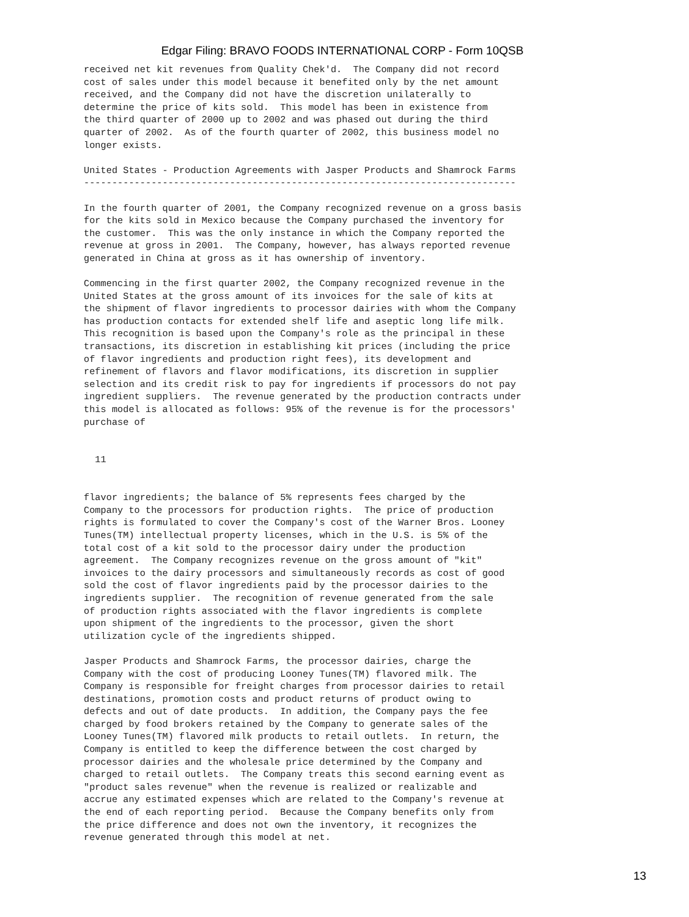Edgar Filing: BRAVO FOODS INTERNATIONAL CORP - Form 10QSB
received net kit revenues from Quality Chek'd.  The Company did not record
cost of sales under this model because it benefited only by the net amount
received, and the Company did not have the discretion unilaterally to
determine the price of kits sold.  This model has been in existence from
the third quarter of 2000 up to 2002 and was phased out during the third
quarter of 2002.  As of the fourth quarter of 2002, this business model no
longer exists.

United States - Production Agreements with Jasper Products and Shamrock Farms
-----------------------------------------------------------------------------

In the fourth quarter of 2001, the Company recognized revenue on a gross basis
for the kits sold in Mexico because the Company purchased the inventory for
the customer.  This was the only instance in which the Company reported the
revenue at gross in 2001.  The Company, however, has always reported revenue
generated in China at gross as it has ownership of inventory.

Commencing in the first quarter 2002, the Company recognized revenue in the
United States at the gross amount of its invoices for the sale of kits at
the shipment of flavor ingredients to processor dairies with whom the Company
has production contacts for extended shelf life and aseptic long life milk.
This recognition is based upon the Company's role as the principal in these
transactions, its discretion in establishing kit prices (including the price
of flavor ingredients and production right fees), its development and
refinement of flavors and flavor modifications, its discretion in supplier
selection and its credit risk to pay for ingredients if processors do not pay
ingredient suppliers.  The revenue generated by the production contracts under
this model is allocated as follows: 95% of the revenue is for the processors'
purchase of


  11


flavor ingredients; the balance of 5% represents fees charged by the
Company to the processors for production rights.  The price of production
rights is formulated to cover the Company's cost of the Warner Bros. Looney
Tunes(TM) intellectual property licenses, which in the U.S. is 5% of the
total cost of a kit sold to the processor dairy under the production
agreement.  The Company recognizes revenue on the gross amount of "kit"
invoices to the dairy processors and simultaneously records as cost of good
sold the cost of flavor ingredients paid by the processor dairies to the
ingredients supplier.  The recognition of revenue generated from the sale
of production rights associated with the flavor ingredients is complete
upon shipment of the ingredients to the processor, given the short
utilization cycle of the ingredients shipped.

Jasper Products and Shamrock Farms, the processor dairies, charge the
Company with the cost of producing Looney Tunes(TM) flavored milk. The
Company is responsible for freight charges from processor dairies to retail
destinations, promotion costs and product returns of product owing to
defects and out of date products.  In addition, the Company pays the fee
charged by food brokers retained by the Company to generate sales of the
Looney Tunes(TM) flavored milk products to retail outlets.  In return, the
Company is entitled to keep the difference between the cost charged by
processor dairies and the wholesale price determined by the Company and
charged to retail outlets.  The Company treats this second earning event as
"product sales revenue" when the revenue is realized or realizable and
accrue any estimated expenses which are related to the Company's revenue at
the end of each reporting period.  Because the Company benefits only from
the price difference and does not own the inventory, it recognizes the
revenue generated through this model at net.
13